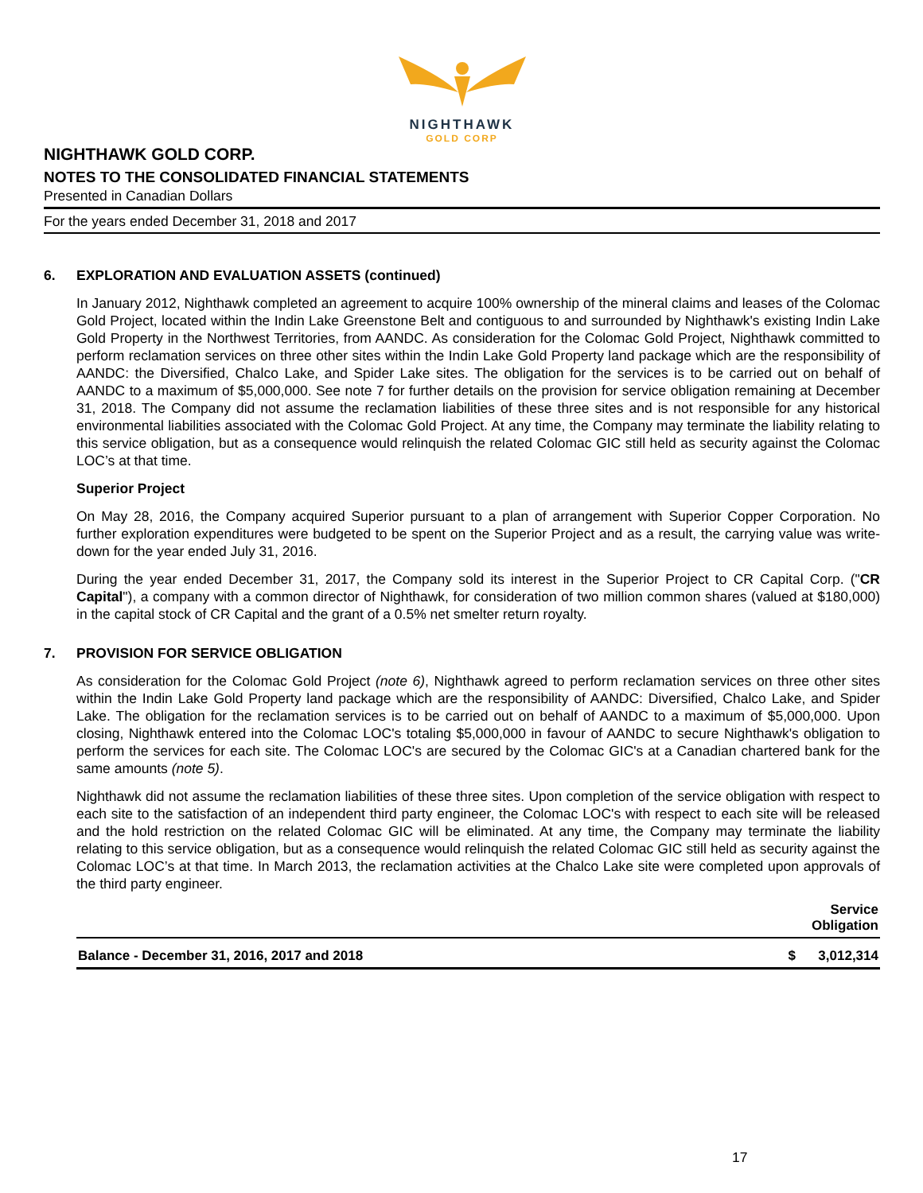NIGHTHAWK
GOLD CORP
NIGHTHAWK GOLD CORP.
NOTES TO THE CONSOLIDATED FINANCIAL STATEMENTS
Presented in Canadian Dollars
For the years ended December 31, 2018 and 2017
6. EXPLORATION AND EVALUATION ASSETS (continued)
In January 2012, Nighthawk completed an agreement to acquire 100% ownership of the mineral claims and leases of the Colomac Gold Project, located within the Indin Lake Greenstone Belt and contiguous to and surrounded by Nighthawk's existing Indin Lake Gold Property in the Northwest Territories, from AANDC. As consideration for the Colomac Gold Project, Nighthawk committed to perform reclamation services on three other sites within the Indin Lake Gold Property land package which are the responsibility of AANDC: the Diversified, Chalco Lake, and Spider Lake sites. The obligation for the services is to be carried out on behalf of AANDC to a maximum of $5,000,000. See note 7 for further details on the provision for service obligation remaining at December 31, 2018. The Company did not assume the reclamation liabilities of these three sites and is not responsible for any historical environmental liabilities associated with the Colomac Gold Project. At any time, the Company may terminate the liability relating to this service obligation, but as a consequence would relinquish the related Colomac GIC still held as security against the Colomac LOC’s at that time.
Superior Project
On May 28, 2016, the Company acquired Superior pursuant to a plan of arrangement with Superior Copper Corporation. No further exploration expenditures were budgeted to be spent on the Superior Project and as a result, the carrying value was write-down for the year ended July 31, 2016.
During the year ended December 31, 2017, the Company sold its interest in the Superior Project to CR Capital Corp. ("CR Capital"), a company with a common director of Nighthawk, for consideration of two million common shares (valued at $180,000) in the capital stock of CR Capital and the grant of a 0.5% net smelter return royalty.
7. PROVISION FOR SERVICE OBLIGATION
As consideration for the Colomac Gold Project (note 6), Nighthawk agreed to perform reclamation services on three other sites within the Indin Lake Gold Property land package which are the responsibility of AANDC: Diversified, Chalco Lake, and Spider Lake. The obligation for the reclamation services is to be carried out on behalf of AANDC to a maximum of $5,000,000. Upon closing, Nighthawk entered into the Colomac LOC's totaling $5,000,000 in favour of AANDC to secure Nighthawk's obligation to perform the services for each site. The Colomac LOC's are secured by the Colomac GIC's at a Canadian chartered bank for the same amounts (note 5).
Nighthawk did not assume the reclamation liabilities of these three sites. Upon completion of the service obligation with respect to each site to the satisfaction of an independent third party engineer, the Colomac LOC's with respect to each site will be released and the hold restriction on the related Colomac GIC will be eliminated. At any time, the Company may terminate the liability relating to this service obligation, but as a consequence would relinquish the related Colomac GIC still held as security against the Colomac LOC’s at that time. In March 2013, the reclamation activities at the Chalco Lake site were completed upon approvals of the third party engineer.
| | Service Obligation | |
| --- | --- | --- |
| Balance - December 31, 2016, 2017 and 2018 | $ | 3,012,314 |
17